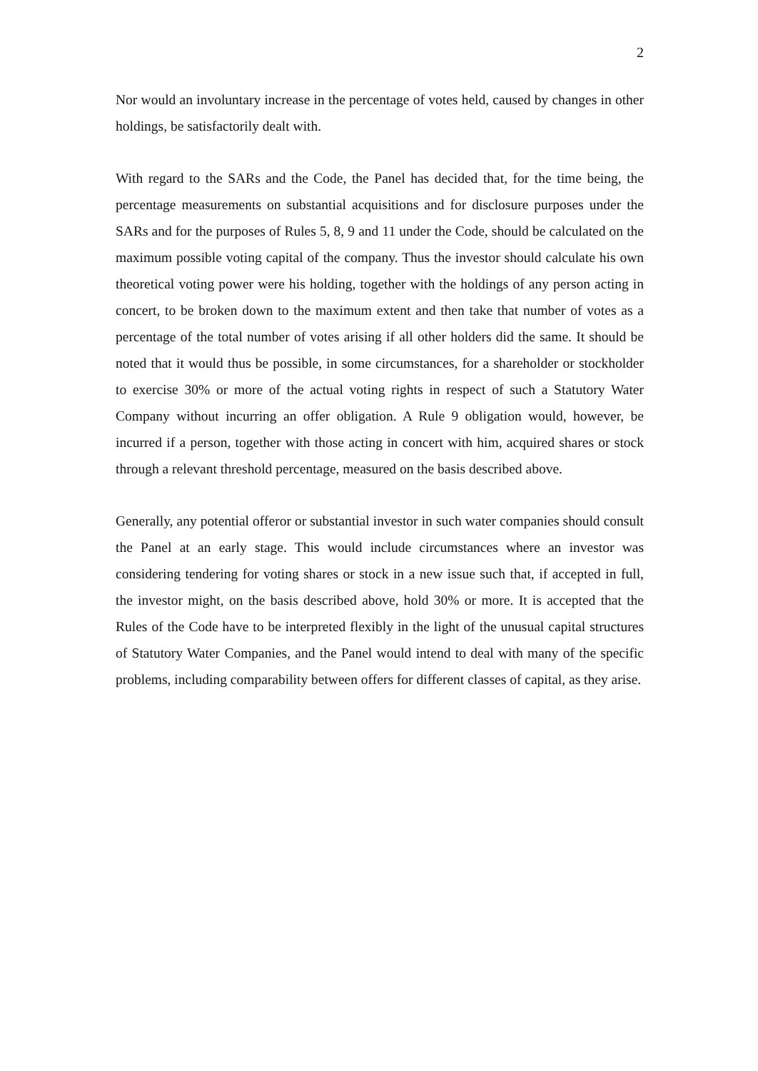2
Nor would an involuntary increase in the percentage of votes held, caused by changes in other holdings, be satisfactorily dealt with.
With regard to the SARs and the Code, the Panel has decided that, for the time being, the percentage measurements on substantial acquisitions and for disclosure purposes under the SARs and for the purposes of Rules 5, 8, 9 and 11 under the Code, should be calculated on the maximum possible voting capital of the company. Thus the investor should calculate his own theoretical voting power were his holding, together with the holdings of any person acting in concert, to be broken down to the maximum extent and then take that number of votes as a percentage of the total number of votes arising if all other holders did the same. It should be noted that it would thus be possible, in some circumstances, for a shareholder or stockholder to exercise 30% or more of the actual voting rights in respect of such a Statutory Water Company without incurring an offer obligation. A Rule 9 obligation would, however, be incurred if a person, together with those acting in concert with him, acquired shares or stock through a relevant threshold percentage, measured on the basis described above.
Generally, any potential offeror or substantial investor in such water companies should consult the Panel at an early stage. This would include circumstances where an investor was considering tendering for voting shares or stock in a new issue such that, if accepted in full, the investor might, on the basis described above, hold 30% or more. It is accepted that the Rules of the Code have to be interpreted flexibly in the light of the unusual capital structures of Statutory Water Companies, and the Panel would intend to deal with many of the specific problems, including comparability between offers for different classes of capital, as they arise.